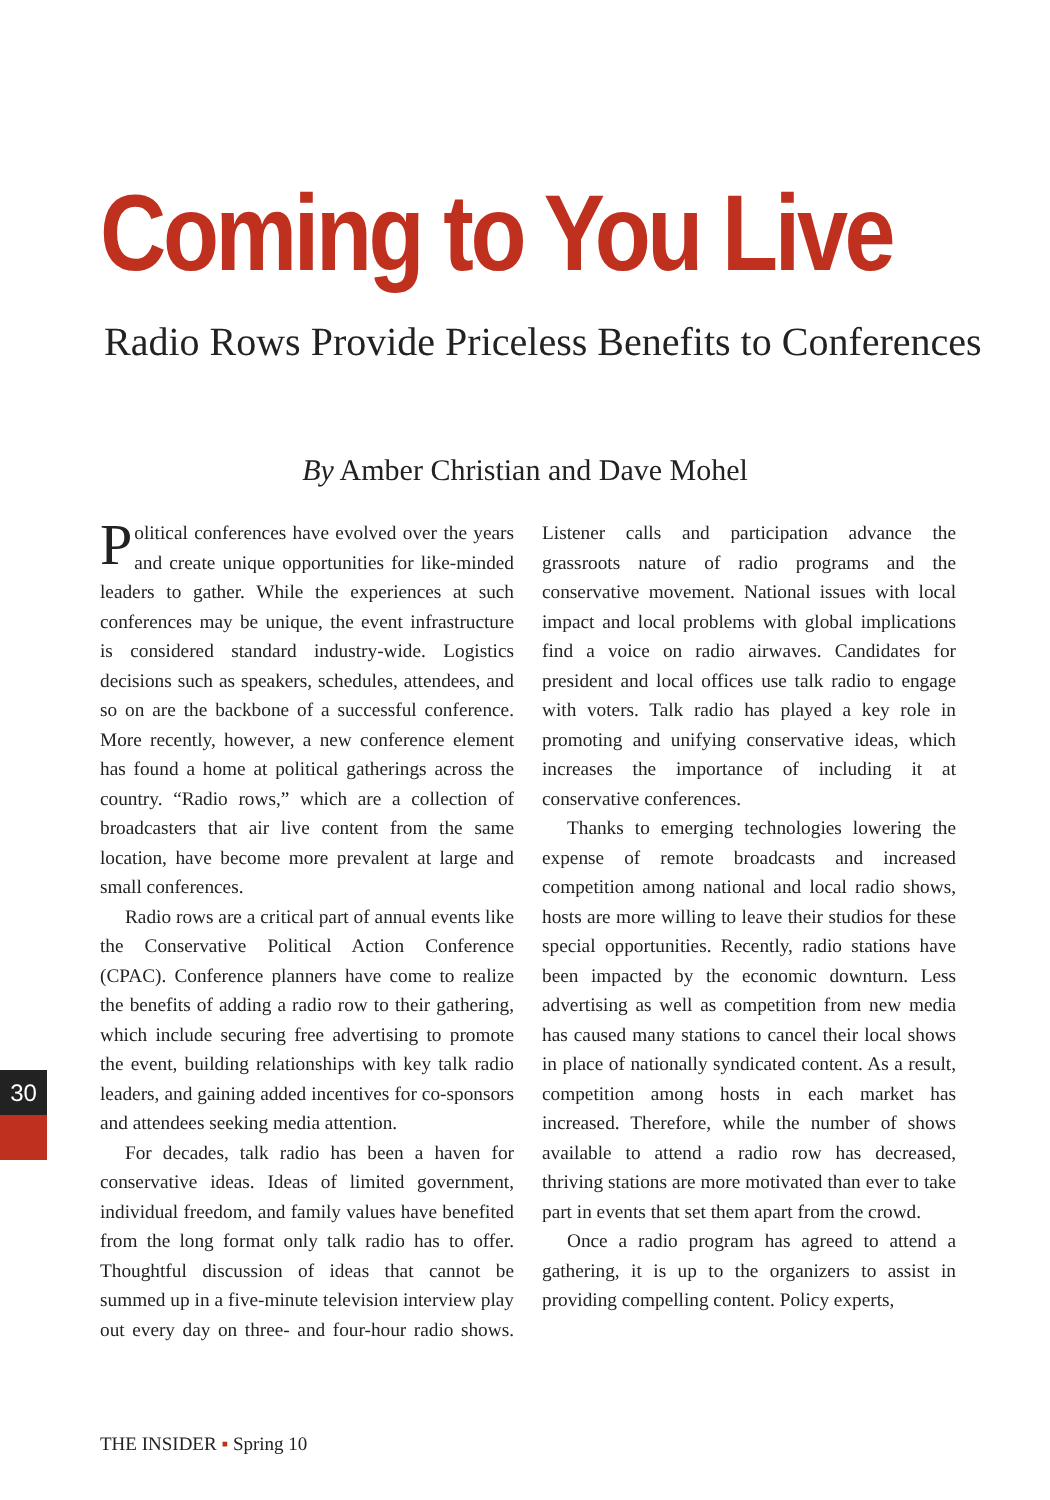Coming to You Live
Radio Rows Provide Priceless Benefits to Conferences
By Amber Christian and Dave Mohel
Political conferences have evolved over the years and create unique opportunities for like-minded leaders to gather. While the experiences at such conferences may be unique, the event infrastructure is considered standard industry-wide. Logistics decisions such as speakers, schedules, attendees, and so on are the backbone of a successful conference. More recently, however, a new conference element has found a home at political gatherings across the country. “Radio rows,” which are a collection of broadcasters that air live content from the same location, have become more prevalent at large and small conferences.
Radio rows are a critical part of annual events like the Conservative Political Action Conference (CPAC). Conference planners have come to realize the benefits of adding a radio row to their gathering, which include securing free advertising to promote the event, building relationships with key talk radio leaders, and gaining added incentives for co-sponsors and attendees seeking media attention.
For decades, talk radio has been a haven for conservative ideas. Ideas of limited government, individual freedom, and family values have benefited from the long format only talk radio has to offer. Thoughtful discussion of ideas that cannot be summed up in a five-minute television interview play out every day on three- and four-hour radio shows. Listener calls and participation advance the grassroots nature of radio programs and the conservative movement. National issues with local impact and local problems with global implications find a voice on radio airwaves. Candidates for president and local offices use talk radio to engage with voters. Talk radio has played a key role in promoting and unifying conservative ideas, which increases the importance of including it at conservative conferences.
Thanks to emerging technologies lowering the expense of remote broadcasts and increased competition among national and local radio shows, hosts are more willing to leave their studios for these special opportunities. Recently, radio stations have been impacted by the economic downturn. Less advertising as well as competition from new media has caused many stations to cancel their local shows in place of nationally syndicated content. As a result, competition among hosts in each market has increased. Therefore, while the number of shows available to attend a radio row has decreased, thriving stations are more motivated than ever to take part in events that set them apart from the crowd.
Once a radio program has agreed to attend a gathering, it is up to the organizers to assist in providing compelling content. Policy experts,
30
THE INSIDER ▪ Spring 10